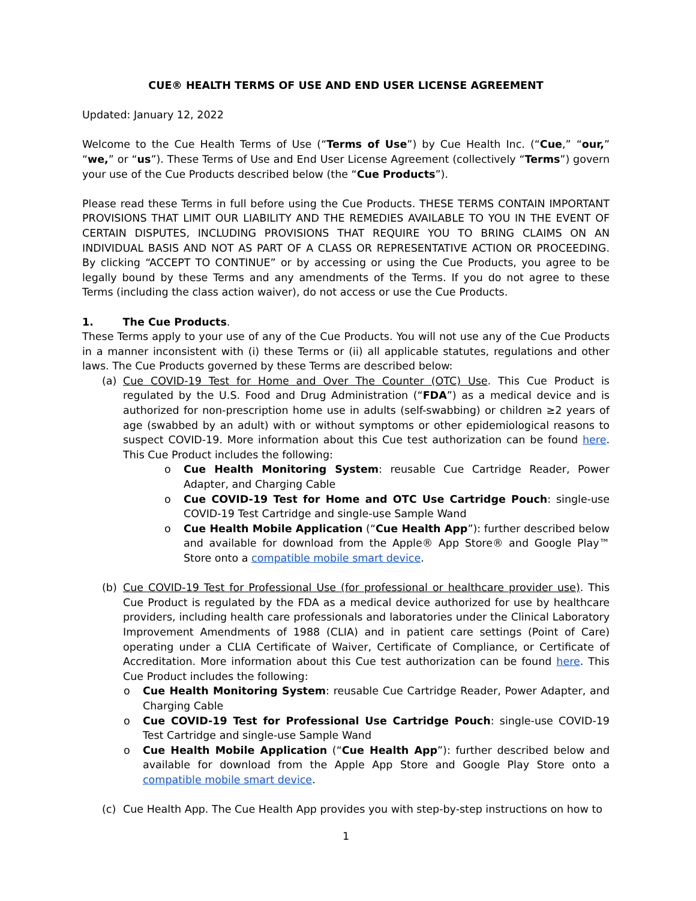CUE® HEALTH TERMS OF USE AND END USER LICENSE AGREEMENT
Updated: January 12, 2022
Welcome to the Cue Health Terms of Use (“Terms of Use”) by Cue Health Inc. (“Cue,” “our,” “we,” or “us”). These Terms of Use and End User License Agreement (collectively “Terms”) govern your use of the Cue Products described below (the “Cue Products”).
Please read these Terms in full before using the Cue Products. THESE TERMS CONTAIN IMPORTANT PROVISIONS THAT LIMIT OUR LIABILITY AND THE REMEDIES AVAILABLE TO YOU IN THE EVENT OF CERTAIN DISPUTES, INCLUDING PROVISIONS THAT REQUIRE YOU TO BRING CLAIMS ON AN INDIVIDUAL BASIS AND NOT AS PART OF A CLASS OR REPRESENTATIVE ACTION OR PROCEEDING. By clicking “ACCEPT TO CONTINUE” or by accessing or using the Cue Products, you agree to be legally bound by these Terms and any amendments of the Terms. If you do not agree to these Terms (including the class action waiver), do not access or use the Cue Products.
1. The Cue Products.
These Terms apply to your use of any of the Cue Products. You will not use any of the Cue Products in a manner inconsistent with (i) these Terms or (ii) all applicable statutes, regulations and other laws. The Cue Products governed by these Terms are described below:
(a) Cue COVID-19 Test for Home and Over The Counter (OTC) Use. This Cue Product is regulated by the U.S. Food and Drug Administration (“FDA”) as a medical device and is authorized for non-prescription home use in adults (self-swabbing) or children ≥2 years of age (swabbed by an adult) with or without symptoms or other epidemiological reasons to suspect COVID-19. More information about this Cue test authorization can be found here. This Cue Product includes the following:
o Cue Health Monitoring System: reusable Cue Cartridge Reader, Power Adapter, and Charging Cable
o Cue COVID-19 Test for Home and OTC Use Cartridge Pouch: single-use COVID-19 Test Cartridge and single-use Sample Wand
o Cue Health Mobile Application (“Cue Health App”): further described below and available for download from the Apple® App Store® and Google Play™ Store onto a compatible mobile smart device.
(b) Cue COVID-19 Test for Professional Use (for professional or healthcare provider use). This Cue Product is regulated by the FDA as a medical device authorized for use by healthcare providers, including health care professionals and laboratories under the Clinical Laboratory Improvement Amendments of 1988 (CLIA) and in patient care settings (Point of Care) operating under a CLIA Certificate of Waiver, Certificate of Compliance, or Certificate of Accreditation. More information about this Cue test authorization can be found here. This Cue Product includes the following:
o Cue Health Monitoring System: reusable Cue Cartridge Reader, Power Adapter, and Charging Cable
o Cue COVID-19 Test for Professional Use Cartridge Pouch: single-use COVID-19 Test Cartridge and single-use Sample Wand
o Cue Health Mobile Application (“Cue Health App”): further described below and available for download from the Apple App Store and Google Play Store onto a compatible mobile smart device.
(c) Cue Health App. The Cue Health App provides you with step-by-step instructions on how to
1